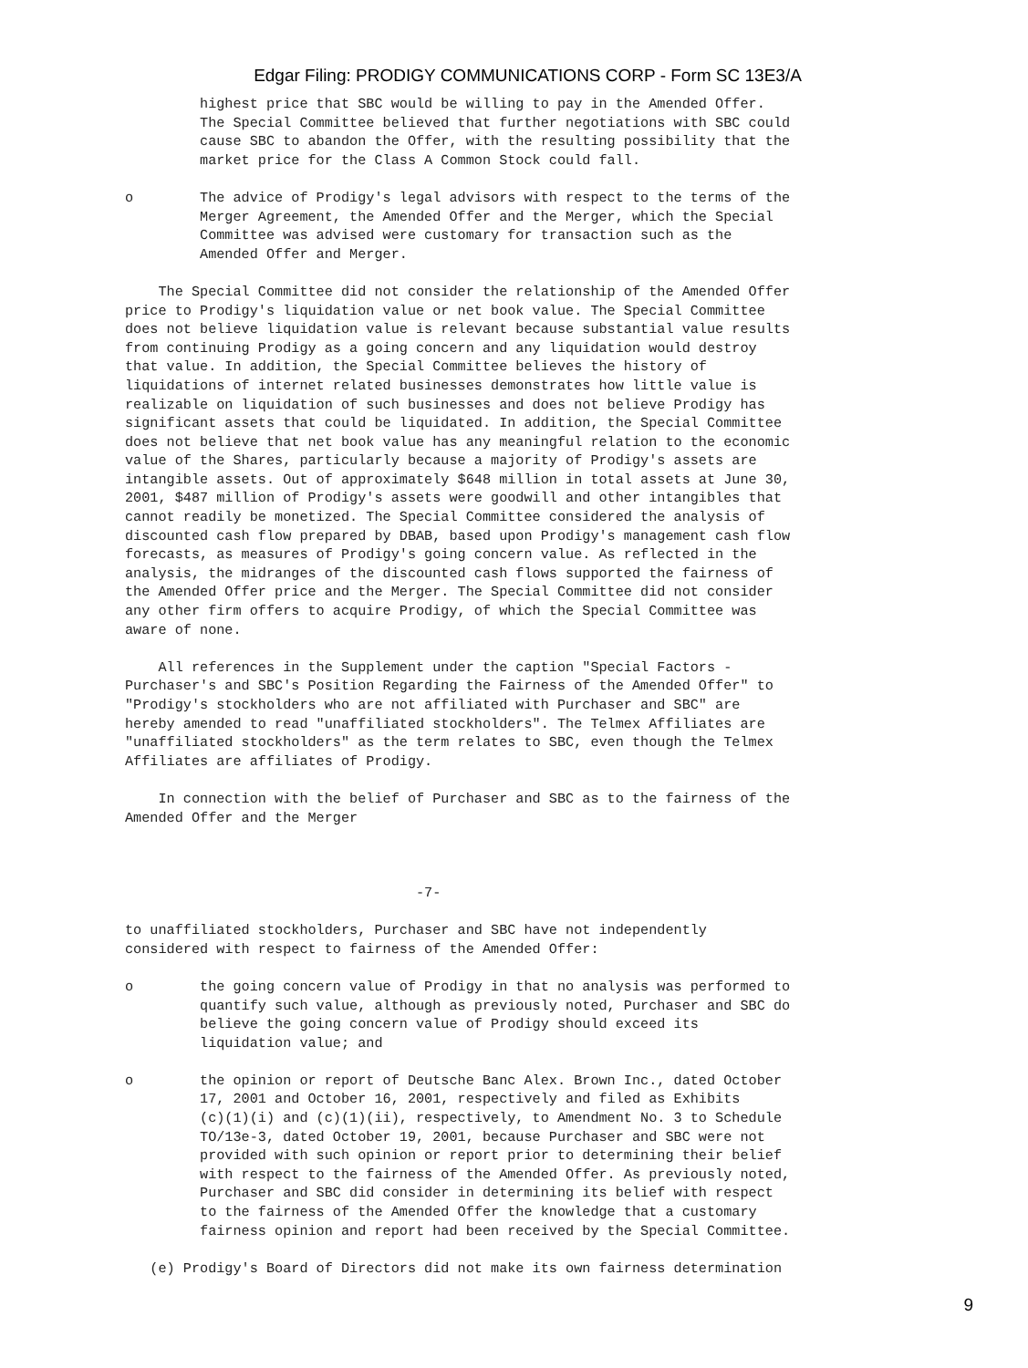Edgar Filing: PRODIGY COMMUNICATIONS CORP - Form SC 13E3/A
         highest price that SBC would be willing to pay in the Amended Offer.
         The Special Committee believed that further negotiations with SBC could
         cause SBC to abandon the Offer, with the resulting possibility that the
         market price for the Class A Common Stock could fall.

o        The advice of Prodigy's legal advisors with respect to the terms of the
         Merger Agreement, the Amended Offer and the Merger, which the Special
         Committee was advised were customary for transaction such as the
         Amended Offer and Merger.

    The Special Committee did not consider the relationship of the Amended Offer
price to Prodigy's liquidation value or net book value. The Special Committee
does not believe liquidation value is relevant because substantial value results
from continuing Prodigy as a going concern and any liquidation would destroy
that value. In addition, the Special Committee believes the history of
liquidations of internet related businesses demonstrates how little value is
realizable on liquidation of such businesses and does not believe Prodigy has
significant assets that could be liquidated. In addition, the Special Committee
does not believe that net book value has any meaningful relation to the economic
value of the Shares, particularly because a majority of Prodigy's assets are
intangible assets. Out of approximately $648 million in total assets at June 30,
2001, $487 million of Prodigy's assets were goodwill and other intangibles that
cannot readily be monetized. The Special Committee considered the analysis of
discounted cash flow prepared by DBAB, based upon Prodigy's management cash flow
forecasts, as measures of Prodigy's going concern value. As reflected in the
analysis, the midranges of the discounted cash flows supported the fairness of
the Amended Offer price and the Merger. The Special Committee did not consider
any other firm offers to acquire Prodigy, of which the Special Committee was
aware of none.

    All references in the Supplement under the caption "Special Factors -
Purchaser's and SBC's Position Regarding the Fairness of the Amended Offer" to
"Prodigy's stockholders who are not affiliated with Purchaser and SBC" are
hereby amended to read "unaffiliated stockholders". The Telmex Affiliates are
"unaffiliated stockholders" as the term relates to SBC, even though the Telmex
Affiliates are affiliates of Prodigy.

    In connection with the belief of Purchaser and SBC as to the fairness of the
Amended Offer and the Merger



                                   -7-

to unaffiliated stockholders, Purchaser and SBC have not independently
considered with respect to fairness of the Amended Offer:

o        the going concern value of Prodigy in that no analysis was performed to
         quantify such value, although as previously noted, Purchaser and SBC do
         believe the going concern value of Prodigy should exceed its
         liquidation value; and

o        the opinion or report of Deutsche Banc Alex. Brown Inc., dated October
         17, 2001 and October 16, 2001, respectively and filed as Exhibits
         (c)(1)(i) and (c)(1)(ii), respectively, to Amendment No. 3 to Schedule
         TO/13e-3, dated October 19, 2001, because Purchaser and SBC were not
         provided with such opinion or report prior to determining their belief
         with respect to the fairness of the Amended Offer. As previously noted,
         Purchaser and SBC did consider in determining its belief with respect
         to the fairness of the Amended Offer the knowledge that a customary
         fairness opinion and report had been received by the Special Committee.

   (e) Prodigy's Board of Directors did not make its own fairness determination
9